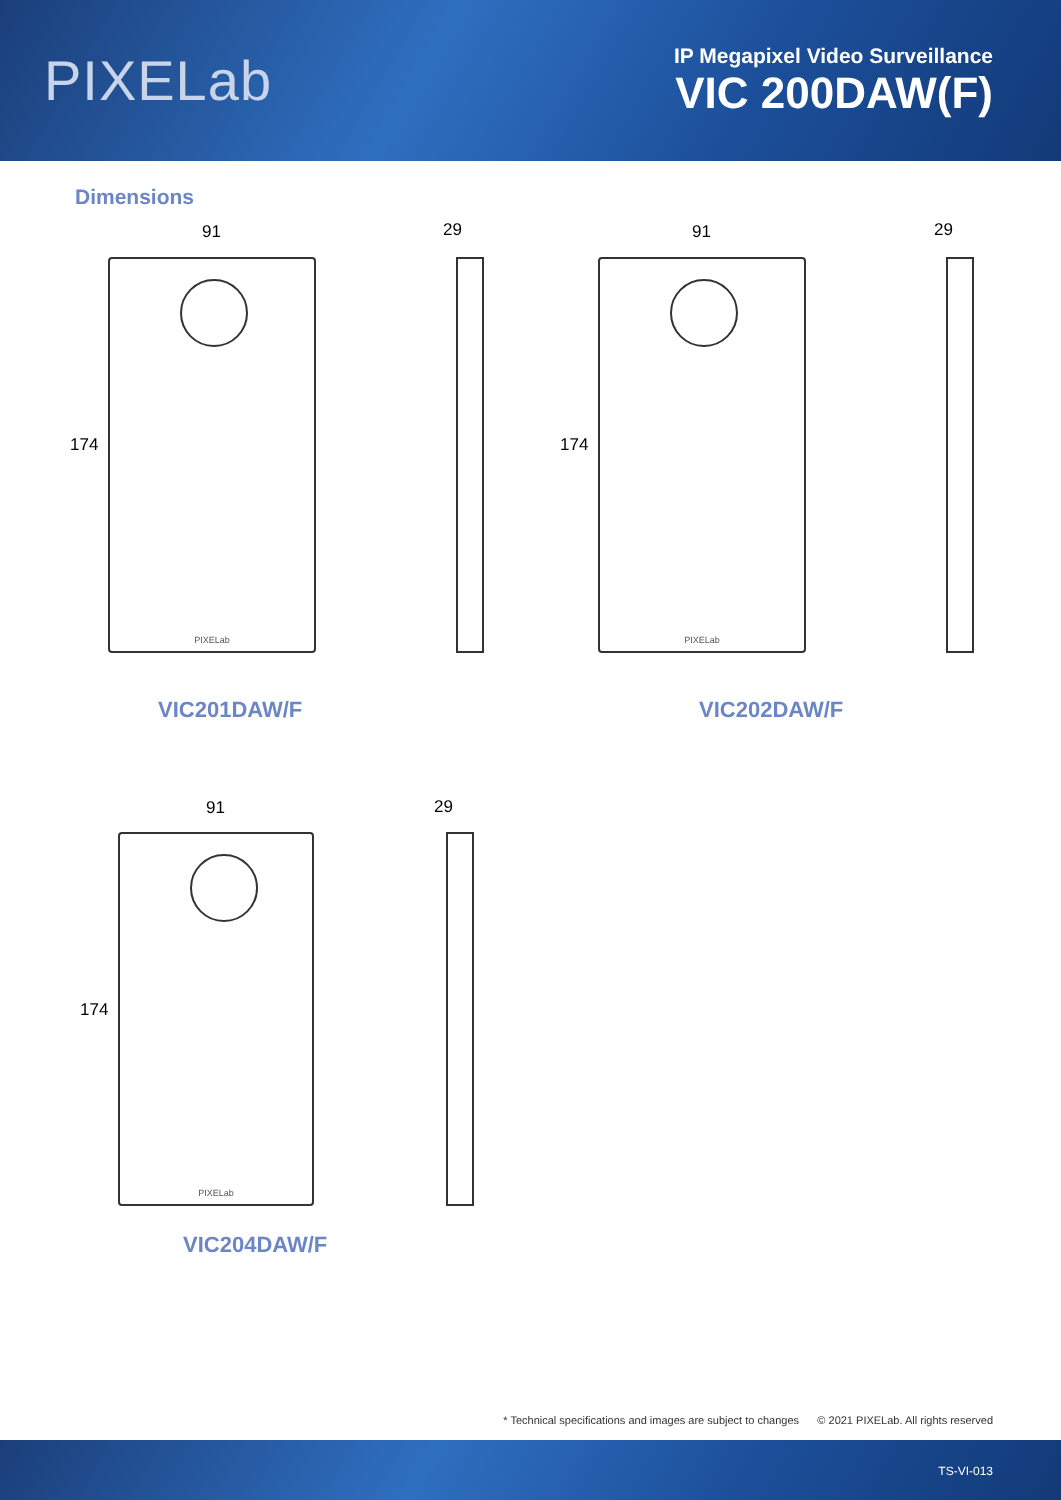PIXELab
IP Megapixel Video Surveillance
VIC 200DAW(F)
Dimensions
91
174
PIXELab
29
VIC201DAW/F
91
174
PIXELab
29
VIC202DAW/F
91
174
PIXELab
29
VIC204DAW/F
* Technical specifications and images are subject to changes © 2021 PIXELab. All rights reserved
TS-VI-013